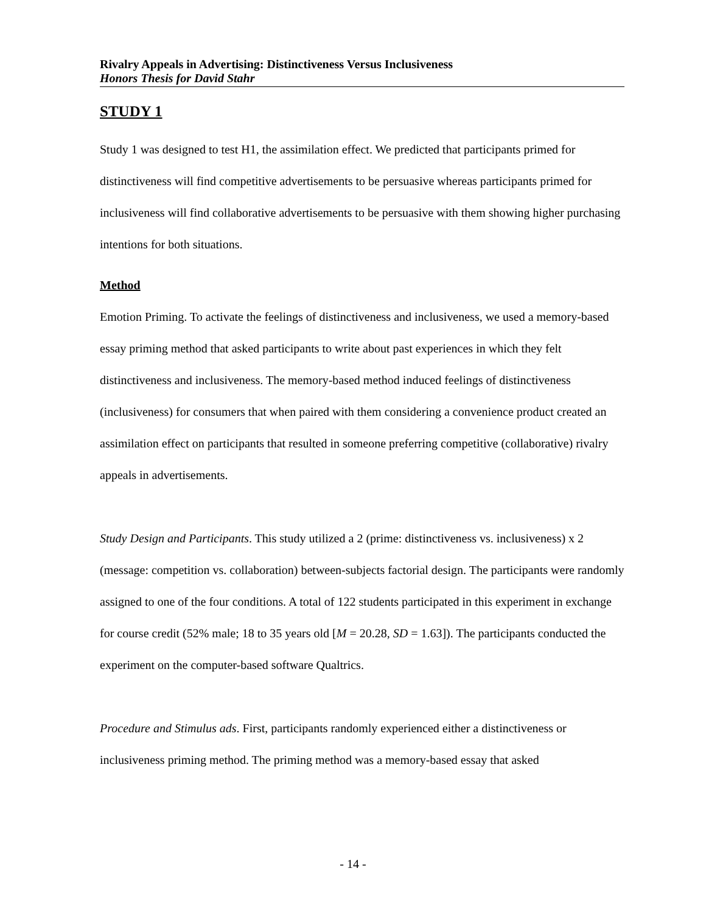Rivalry Appeals in Advertising: Distinctiveness Versus Inclusiveness
Honors Thesis for David Stahr
STUDY 1
Study 1 was designed to test H1, the assimilation effect. We predicted that participants primed for distinctiveness will find competitive advertisements to be persuasive whereas participants primed for inclusiveness will find collaborative advertisements to be persuasive with them showing higher purchasing intentions for both situations.
Method
Emotion Priming. To activate the feelings of distinctiveness and inclusiveness, we used a memory-based essay priming method that asked participants to write about past experiences in which they felt distinctiveness and inclusiveness. The memory-based method induced feelings of distinctiveness (inclusiveness) for consumers that when paired with them considering a convenience product created an assimilation effect on participants that resulted in someone preferring competitive (collaborative) rivalry appeals in advertisements.
Study Design and Participants. This study utilized a 2 (prime: distinctiveness vs. inclusiveness) x 2 (message: competition vs. collaboration) between-subjects factorial design. The participants were randomly assigned to one of the four conditions. A total of 122 students participated in this experiment in exchange for course credit (52% male; 18 to 35 years old [M = 20.28, SD = 1.63]). The participants conducted the experiment on the computer-based software Qualtrics.
Procedure and Stimulus ads. First, participants randomly experienced either a distinctiveness or inclusiveness priming method. The priming method was a memory-based essay that asked
- 14 -